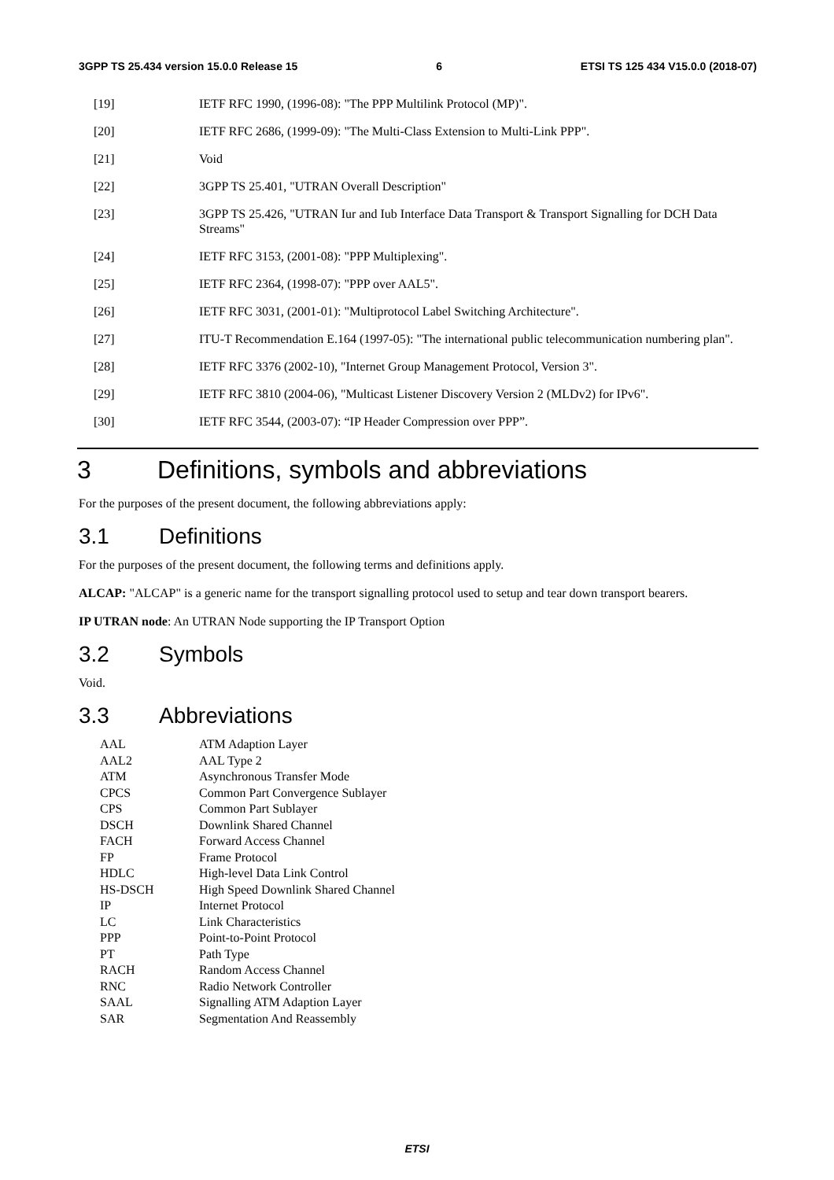3GPP TS 25.434 version 15.0.0 Release 15 6 ETSI TS 125 434 V15.0.0 (2018-07)
[19] IETF RFC 1990, (1996-08): "The PPP Multilink Protocol (MP)".
[20] IETF RFC 2686, (1999-09): "The Multi-Class Extension to Multi-Link PPP".
[21] Void
[22] 3GPP TS 25.401, "UTRAN Overall Description"
[23] 3GPP TS 25.426, "UTRAN Iur and Iub Interface Data Transport & Transport Signalling for DCH Data Streams"
[24] IETF RFC 3153, (2001-08): "PPP Multiplexing".
[25] IETF RFC 2364, (1998-07): "PPP over AAL5".
[26] IETF RFC 3031, (2001-01): "Multiprotocol Label Switching Architecture".
[27] ITU-T Recommendation E.164 (1997-05): "The international public telecommunication numbering plan".
[28] IETF RFC 3376 (2002-10), "Internet Group Management Protocol, Version 3".
[29] IETF RFC 3810 (2004-06), "Multicast Listener Discovery Version 2 (MLDv2) for IPv6".
[30] IETF RFC 3544, (2003-07): “IP Header Compression over PPP”.
3 Definitions, symbols and abbreviations
For the purposes of the present document, the following abbreviations apply:
3.1 Definitions
For the purposes of the present document, the following terms and definitions apply.
ALCAP: "ALCAP" is a generic name for the transport signalling protocol used to setup and tear down transport bearers.
IP UTRAN node: An UTRAN Node supporting the IP Transport Option
3.2 Symbols
Void.
3.3 Abbreviations
| AAL | ATM Adaption Layer |
| AAL2 | AAL Type 2 |
| ATM | Asynchronous Transfer Mode |
| CPCS | Common Part Convergence Sublayer |
| CPS | Common Part Sublayer |
| DSCH | Downlink Shared Channel |
| FACH | Forward Access Channel |
| FP | Frame Protocol |
| HDLC | High-level Data Link Control |
| HS-DSCH | High Speed Downlink Shared Channel |
| IP | Internet Protocol |
| LC | Link Characteristics |
| PPP | Point-to-Point Protocol |
| PT | Path Type |
| RACH | Random Access Channel |
| RNC | Radio Network Controller |
| SAAL | Signalling ATM Adaption Layer |
| SAR | Segmentation And Reassembly |
ETSI